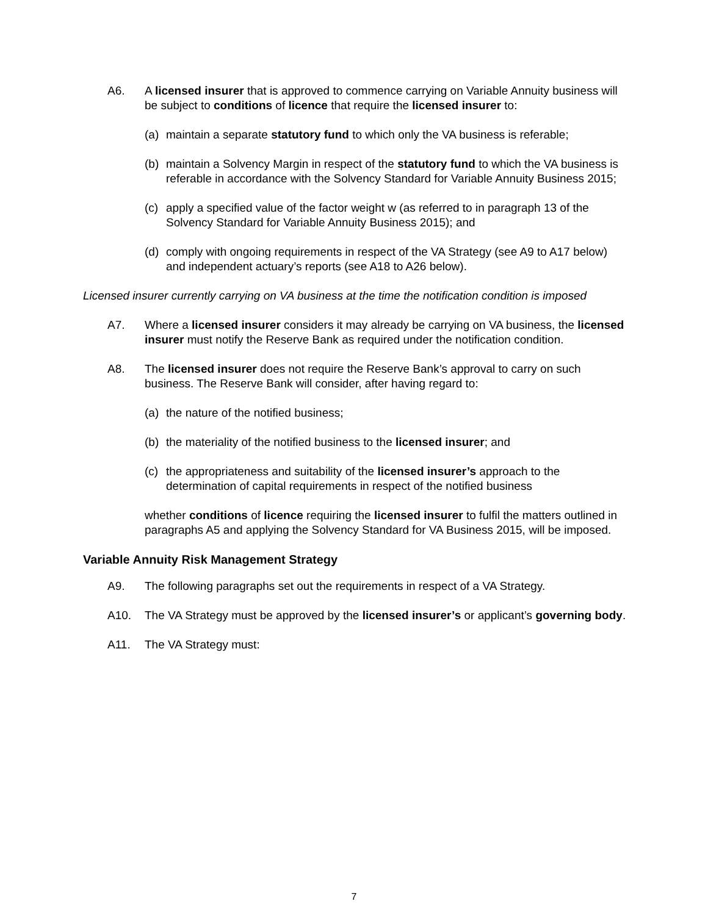A6. A licensed insurer that is approved to commence carrying on Variable Annuity business will be subject to conditions of licence that require the licensed insurer to:
(a) maintain a separate statutory fund to which only the VA business is referable;
(b) maintain a Solvency Margin in respect of the statutory fund to which the VA business is referable in accordance with the Solvency Standard for Variable Annuity Business 2015;
(c) apply a specified value of the factor weight w (as referred to in paragraph 13 of the Solvency Standard for Variable Annuity Business 2015); and
(d) comply with ongoing requirements in respect of the VA Strategy (see A9 to A17 below) and independent actuary’s reports (see A18 to A26 below).
Licensed insurer currently carrying on VA business at the time the notification condition is imposed
A7. Where a licensed insurer considers it may already be carrying on VA business, the licensed insurer must notify the Reserve Bank as required under the notification condition.
A8. The licensed insurer does not require the Reserve Bank’s approval to carry on such business. The Reserve Bank will consider, after having regard to:
(a) the nature of the notified business;
(b) the materiality of the notified business to the licensed insurer; and
(c) the appropriateness and suitability of the licensed insurer’s approach to the determination of capital requirements in respect of the notified business
whether conditions of licence requiring the licensed insurer to fulfil the matters outlined in paragraphs A5 and applying the Solvency Standard for VA Business 2015, will be imposed.
Variable Annuity Risk Management Strategy
A9. The following paragraphs set out the requirements in respect of a VA Strategy.
A10. The VA Strategy must be approved by the licensed insurer’s or applicant’s governing body.
A11. The VA Strategy must:
7